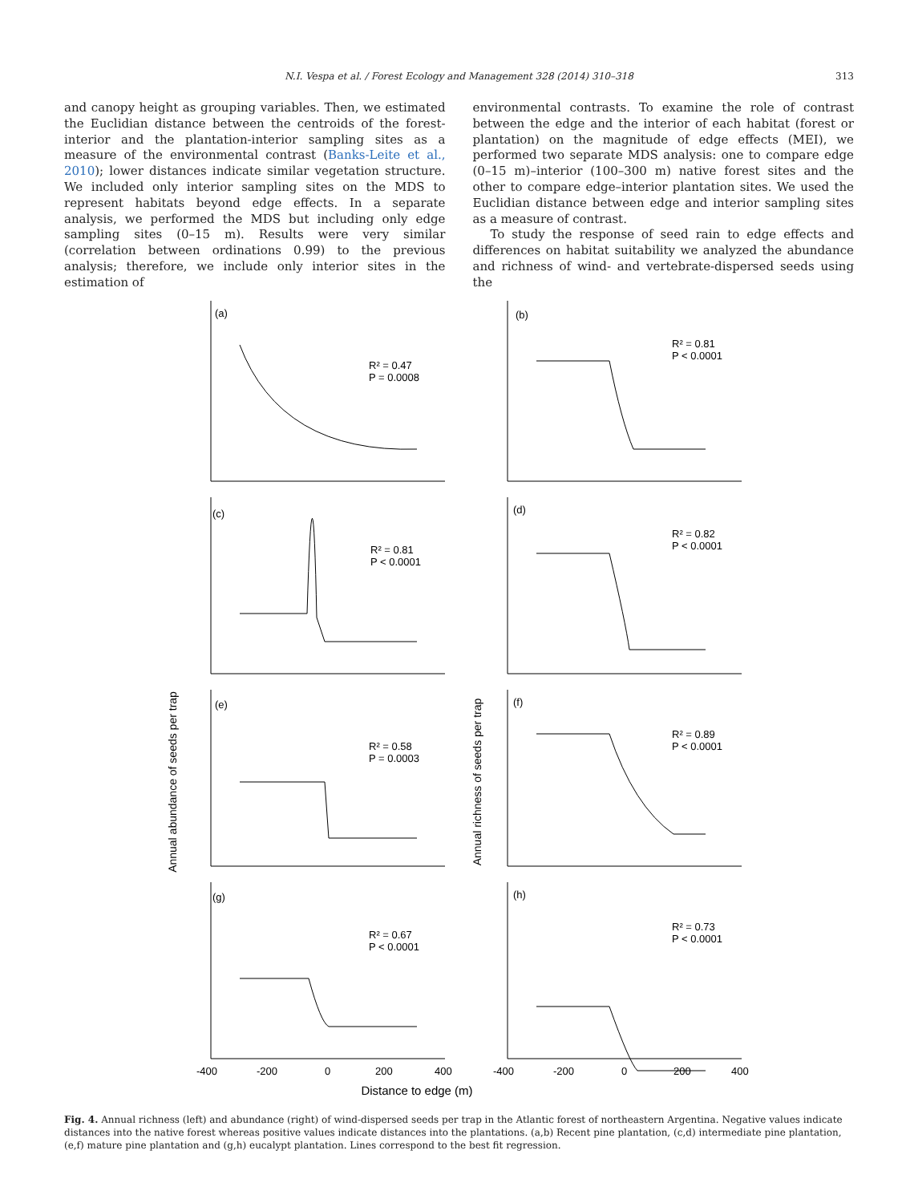N.I. Vespa et al. / Forest Ecology and Management 328 (2014) 310–318 313
and canopy height as grouping variables. Then, we estimated the Euclidian distance between the centroids of the forest-interior and the plantation-interior sampling sites as a measure of the environmental contrast (Banks-Leite et al., 2010); lower distances indicate similar vegetation structure. We included only interior sampling sites on the MDS to represent habitats beyond edge effects. In a separate analysis, we performed the MDS but including only edge sampling sites (0–15 m). Results were very similar (correlation between ordinations 0.99) to the previous analysis; therefore, we include only interior sites in the estimation of
environmental contrasts. To examine the role of contrast between the edge and the interior of each habitat (forest or plantation) on the magnitude of edge effects (MEI), we performed two separate MDS analysis: one to compare edge (0–15 m)–interior (100–300 m) native forest sites and the other to compare edge–interior plantation sites. We used the Euclidian distance between edge and interior sampling sites as a measure of contrast.
To study the response of seed rain to edge effects and differences on habitat suitability we analyzed the abundance and richness of wind- and vertebrate-dispersed seeds using the
Annual abundance of seeds per trap
Annual richness of seeds per trap
(a)
R² = 0.47
P = 0.0008
(b)
R² = 0.81
P < 0.0001
(c)
R² = 0.81
P < 0.0001
(d)
R² = 0.82
P < 0.0001
(e)
R² = 0.58
P = 0.0003
(f)
R² = 0.89
P < 0.0001
(g)
R² = 0.67
P < 0.0001
(h)
R² = 0.73
P < 0.0001
-400
-200
0
200
400
-400
-200
0
200
400
Distance to edge (m)
Fig. 4. Annual richness (left) and abundance (right) of wind-dispersed seeds per trap in the Atlantic forest of northeastern Argentina. Negative values indicate distances into the native forest whereas positive values indicate distances into the plantations. (a,b) Recent pine plantation, (c,d) intermediate pine plantation, (e,f) mature pine plantation and (g,h) eucalypt plantation. Lines correspond to the best fit regression.